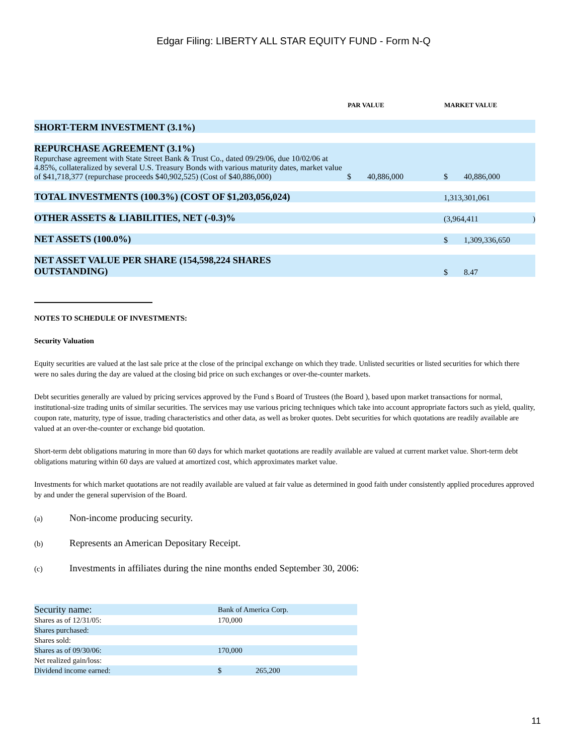Edgar Filing: LIBERTY ALL STAR EQUITY FUND - Form N-Q
| | PAR VALUE | MARKET VALUE |
| --- | --- | --- |
| SHORT-TERM INVESTMENT (3.1%) | | |
| REPURCHASE AGREEMENT (3.1%) Repurchase agreement with State Street Bank & Trust Co., dated 09/29/06, due 10/02/06 at 4.85%, collateralized by several U.S. Treasury Bonds with various maturity dates, market value of $41,718,377 (repurchase proceeds $40,902,525) (Cost of $40,886,000) | $ 40,886,000 | $ 40,886,000 |
| TOTAL INVESTMENTS (100.3%) (COST OF $1,203,056,024) | | 1,313,301,061 |
| OTHER ASSETS & LIABILITIES, NET (-0.3)% | | (3,964,411 ) |
| NET ASSETS (100.0%) | | $ 1,309,336,650 |
| NET ASSET VALUE PER SHARE (154,598,224 SHARES OUTSTANDING) | | $ 8.47 |
NOTES TO SCHEDULE OF INVESTMENTS:
Security Valuation
Equity securities are valued at the last sale price at the close of the principal exchange on which they trade. Unlisted securities or listed securities for which there were no sales during the day are valued at the closing bid price on such exchanges or over-the-counter markets.
Debt securities generally are valued by pricing services approved by the Fund s Board of Trustees (the Board ), based upon market transactions for normal, institutional-size trading units of similar securities. The services may use various pricing techniques which take into account appropriate factors such as yield, quality, coupon rate, maturity, type of issue, trading characteristics and other data, as well as broker quotes. Debt securities for which quotations are readily available are valued at an over-the-counter or exchange bid quotation.
Short-term debt obligations maturing in more than 60 days for which market quotations are readily available are valued at current market value. Short-term debt obligations maturing within 60 days are valued at amortized cost, which approximates market value.
Investments for which market quotations are not readily available are valued at fair value as determined in good faith under consistently applied procedures approved by and under the general supervision of the Board.
(a) Non-income producing security.
(b) Represents an American Depositary Receipt.
(c) Investments in affiliates during the nine months ended September 30, 2006:
| Security name: | Bank of America Corp. |
| Shares as of 12/31/05: | 170,000 |
| Shares purchased: | |
| Shares sold: | |
| Shares as of 09/30/06: | 170,000 |
| Net realized gain/loss: | |
| Dividend income earned: | $ 265,200 |
11